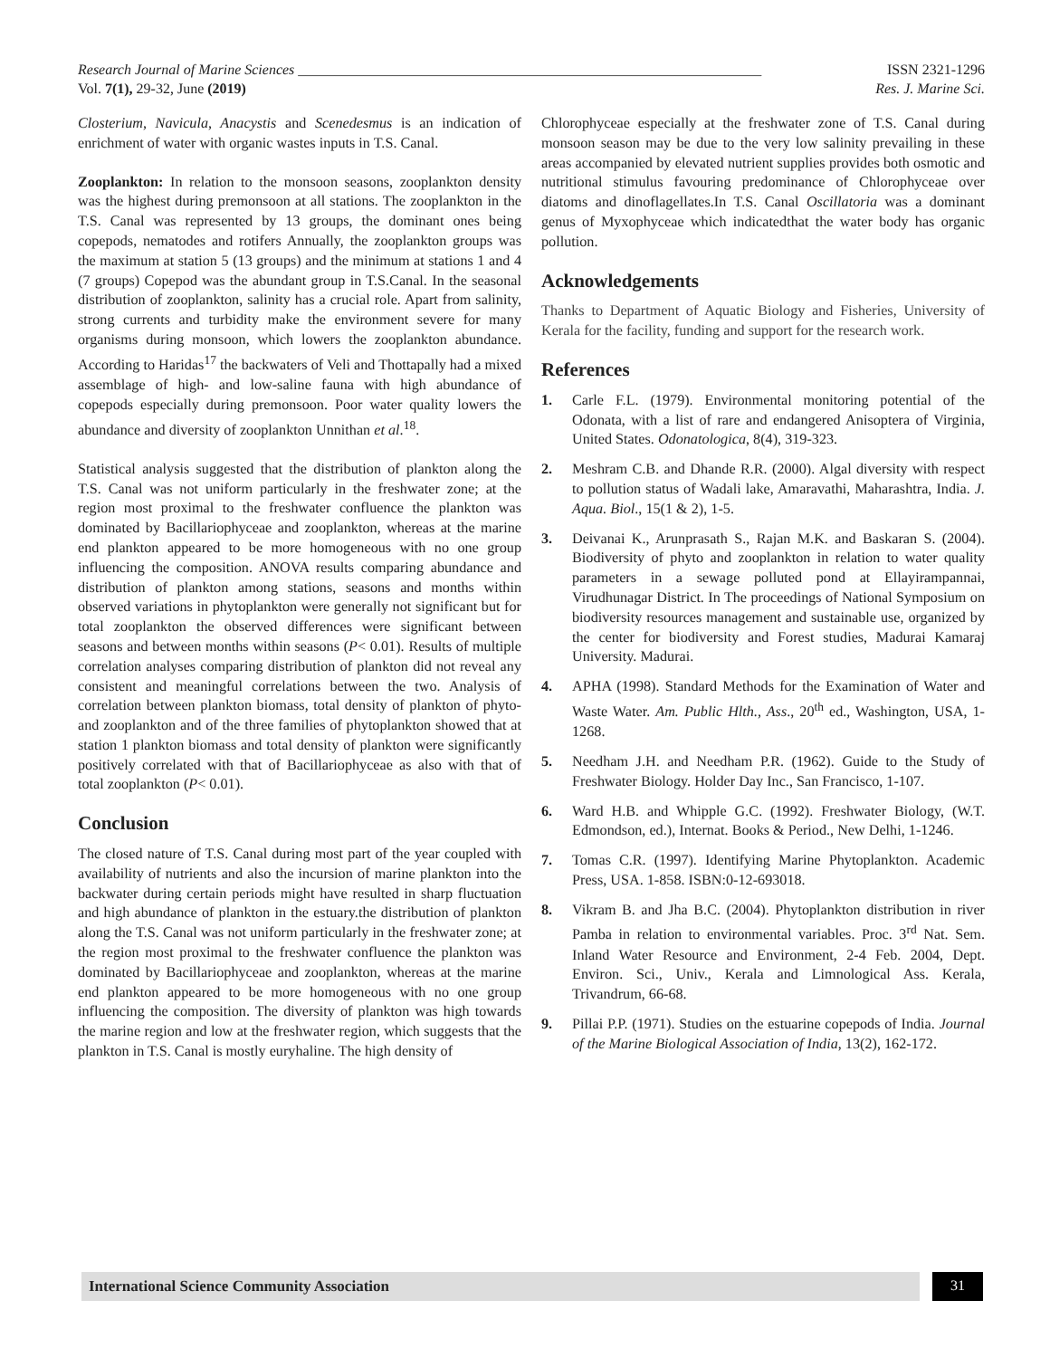Research Journal of Marine Sciences ________________________________________________________________ ISSN 2321-1296
Vol. 7(1), 29-32, June (2019) Res. J. Marine Sci.
Closterium, Navicula, Anacystis and Scenedesmus is an indication of enrichment of water with organic wastes inputs in T.S. Canal.
Zooplankton: In relation to the monsoon seasons, zooplankton density was the highest during premonsoon at all stations. The zooplankton in the T.S. Canal was represented by 13 groups, the dominant ones being copepods, nematodes and rotifers Annually, the zooplankton groups was the maximum at station 5 (13 groups) and the minimum at stations 1 and 4 (7 groups) Copepod was the abundant group in T.S.Canal. In the seasonal distribution of zooplankton, salinity has a crucial role. Apart from salinity, strong currents and turbidity make the environment severe for many organisms during monsoon, which lowers the zooplankton abundance. According to Haridas<sup>17</sup> the backwaters of Veli and Thottapally had a mixed assemblage of high- and low-saline fauna with high abundance of copepods especially during premonsoon. Poor water quality lowers the abundance and diversity of zooplankton Unnithan et al.<sup>18</sup>.
Statistical analysis suggested that the distribution of plankton along the T.S. Canal was not uniform particularly in the freshwater zone; at the region most proximal to the freshwater confluence the plankton was dominated by Bacillariophyceae and zooplankton, whereas at the marine end plankton appeared to be more homogeneous with no one group influencing the composition. ANOVA results comparing abundance and distribution of plankton among stations, seasons and months within observed variations in phytoplankton were generally not significant but for total zooplankton the observed differences were significant between seasons and between months within seasons (P< 0.01). Results of multiple correlation analyses comparing distribution of plankton did not reveal any consistent and meaningful correlations between the two. Analysis of correlation between plankton biomass, total density of plankton of phyto- and zooplankton and of the three families of phytoplankton showed that at station 1 plankton biomass and total density of plankton were significantly positively correlated with that of Bacillariophyceae as also with that of total zooplankton (P< 0.01).
Conclusion
The closed nature of T.S. Canal during most part of the year coupled with availability of nutrients and also the incursion of marine plankton into the backwater during certain periods might have resulted in sharp fluctuation and high abundance of plankton in the estuary.the distribution of plankton along the T.S. Canal was not uniform particularly in the freshwater zone; at the region most proximal to the freshwater confluence the plankton was dominated by Bacillariophyceae and zooplankton, whereas at the marine end plankton appeared to be more homogeneous with no one group influencing the composition. The diversity of plankton was high towards the marine region and low at the freshwater region, which suggests that the plankton in T.S. Canal is mostly euryhaline. The high density of
Chlorophyceae especially at the freshwater zone of T.S. Canal during monsoon season may be due to the very low salinity prevailing in these areas accompanied by elevated nutrient supplies provides both osmotic and nutritional stimulus favouring predominance of Chlorophyceae over diatoms and dinoflagellates.In T.S. Canal Oscillatoria was a dominant genus of Myxophyceae which indicatedthat the water body has organic pollution.
Acknowledgements
Thanks to Department of Aquatic Biology and Fisheries, University of Kerala for the facility, funding and support for the research work.
References
1. Carle F.L. (1979). Environmental monitoring potential of the Odonata, with a list of rare and endangered Anisoptera of Virginia, United States. Odonatologica, 8(4), 319-323.
2. Meshram C.B. and Dhande R.R. (2000). Algal diversity with respect to pollution status of Wadali lake, Amaravathi, Maharashtra, India. J. Aqua. Biol., 15(1 & 2), 1-5.
3. Deivanai K., Arunprasath S., Rajan M.K. and Baskaran S. (2004). Biodiversity of phyto and zooplankton in relation to water quality parameters in a sewage polluted pond at Ellayirampannai, Virudhunagar District. In The proceedings of National Symposium on biodiversity resources management and sustainable use, organized by the center for biodiversity and Forest studies, Madurai Kamaraj University. Madurai.
4. APHA (1998). Standard Methods for the Examination of Water and Waste Water. Am. Public Hlth., Ass., 20<sup>th</sup> ed., Washington, USA, 1-1268.
5. Needham J.H. and Needham P.R. (1962). Guide to the Study of Freshwater Biology. Holder Day Inc., San Francisco, 1-107.
6. Ward H.B. and Whipple G.C. (1992). Freshwater Biology, (W.T. Edmondson, ed.), Internat. Books & Period., New Delhi, 1-1246.
7. Tomas C.R. (1997). Identifying Marine Phytoplankton. Academic Press, USA. 1-858. ISBN:0-12-693018.
8. Vikram B. and Jha B.C. (2004). Phytoplankton distribution in river Pamba in relation to environmental variables. Proc. 3<sup>rd</sup> Nat. Sem. Inland Water Resource and Environment, 2-4 Feb. 2004, Dept. Environ. Sci., Univ., Kerala and Limnological Ass. Kerala, Trivandrum, 66-68.
9. Pillai P.P. (1971). Studies on the estuarine copepods of India. Journal of the Marine Biological Association of India, 13(2), 162-172.
International Science Community Association
31